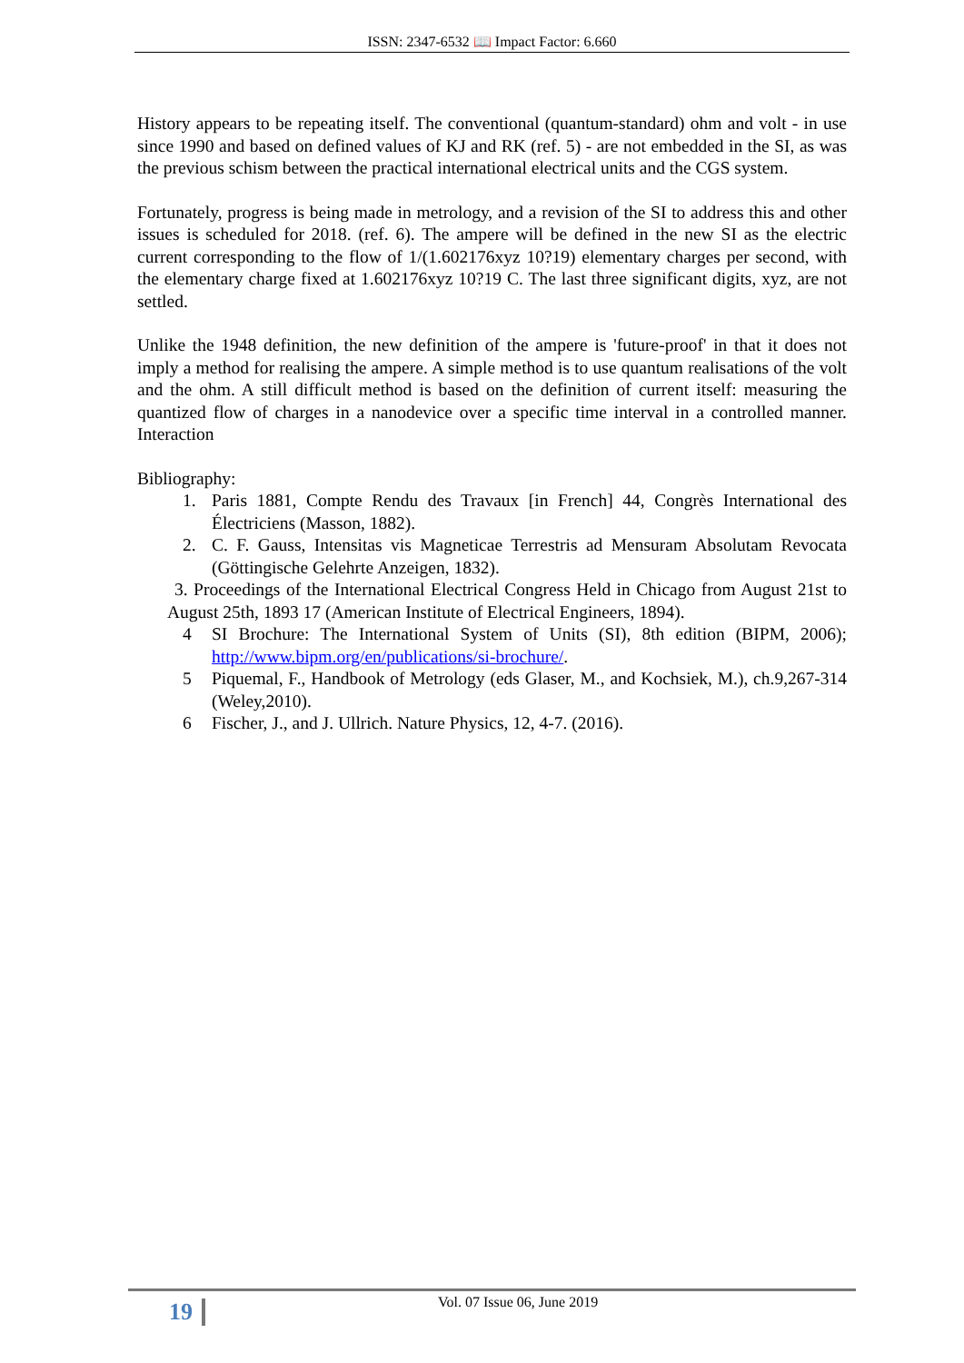ISSN: 2347-6532 📖 Impact Factor: 6.660
History appears to be repeating itself. The conventional (quantum-standard) ohm and volt - in use since 1990 and based on defined values of KJ and RK (ref. 5) - are not embedded in the SI, as was the previous schism between the practical international electrical units and the CGS system.
Fortunately, progress is being made in metrology, and a revision of the SI to address this and other issues is scheduled for 2018. (ref. 6). The ampere will be defined in the new SI as the electric current corresponding to the flow of 1/(1.602176xyz 10?19) elementary charges per second, with the elementary charge fixed at 1.602176xyz 10?19 C. The last three significant digits, xyz, are not settled.
Unlike the 1948 definition, the new definition of the ampere is 'future-proof' in that it does not imply a method for realising the ampere. A simple method is to use quantum realisations of the volt and the ohm. A still difficult method is based on the definition of current itself: measuring the quantized flow of charges in a nanodevice over a specific time interval in a controlled manner. Interaction
Bibliography:
1. Paris 1881, Compte Rendu des Travaux [in French] 44, Congrès International des Électriciens (Masson, 1882).
2. C. F. Gauss, Intensitas vis Magneticae Terrestris ad Mensuram Absolutam Revocata (Göttingische Gelehrte Anzeigen, 1832).
3. Proceedings of the International Electrical Congress Held in Chicago from August 21st to August 25th, 1893 17 (American Institute of Electrical Engineers, 1894).
4 SI Brochure: The International System of Units (SI), 8th edition (BIPM, 2006); http://www.bipm.org/en/publications/si-brochure/.
5 Piquemal, F., Handbook of Metrology (eds Glaser, M., and Kochsiek, M.), ch.9,267-314 (Weley,2010).
6 Fischer, J., and J. Ullrich. Nature Physics, 12, 4-7. (2016).
19 Vol. 07 Issue 06, June 2019